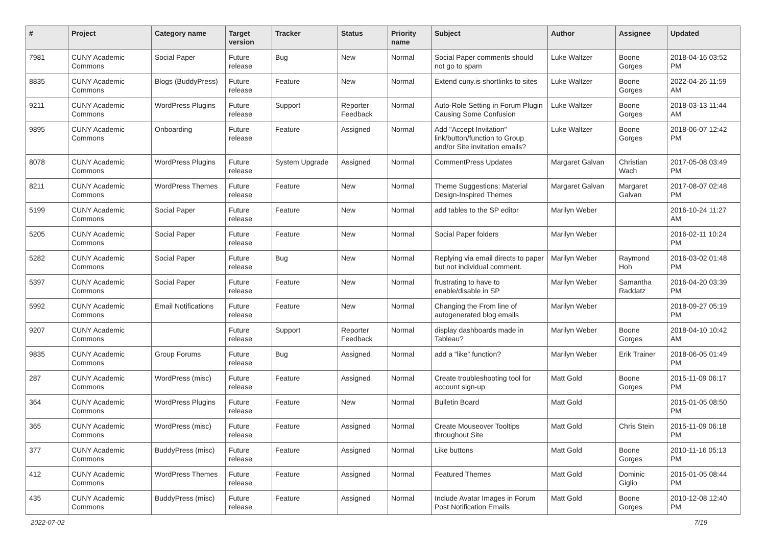| # | Project | Category name | Target version | Tracker | Status | Priority name | Subject | Author | Assignee | Updated |
| --- | --- | --- | --- | --- | --- | --- | --- | --- | --- | --- |
| 7981 | CUNY Academic Commons | Social Paper | Future release | Bug | New | Normal | Social Paper comments should not go to spam | Luke Waltzer | Boone Gorges | 2018-04-16 03:52 PM |
| 8835 | CUNY Academic Commons | Blogs (BuddyPress) | Future release | Feature | New | Normal | Extend cuny.is shortlinks to sites | Luke Waltzer | Boone Gorges | 2022-04-26 11:59 AM |
| 9211 | CUNY Academic Commons | WordPress Plugins | Future release | Support | Reporter Feedback | Normal | Auto-Role Setting in Forum Plugin Causing Some Confusion | Luke Waltzer | Boone Gorges | 2018-03-13 11:44 AM |
| 9895 | CUNY Academic Commons | Onboarding | Future release | Feature | Assigned | Normal | Add "Accept Invitation" link/button/function to Group and/or Site invitation emails? | Luke Waltzer | Boone Gorges | 2018-06-07 12:42 PM |
| 8078 | CUNY Academic Commons | WordPress Plugins | Future release | System Upgrade | Assigned | Normal | CommentPress Updates | Margaret Galvan | Christian Wach | 2017-05-08 03:49 PM |
| 8211 | CUNY Academic Commons | WordPress Themes | Future release | Feature | New | Normal | Theme Suggestions: Material Design-Inspired Themes | Margaret Galvan | Margaret Galvan | 2017-08-07 02:48 PM |
| 5199 | CUNY Academic Commons | Social Paper | Future release | Feature | New | Normal | add tables to the SP editor | Marilyn Weber | | 2016-10-24 11:27 AM |
| 5205 | CUNY Academic Commons | Social Paper | Future release | Feature | New | Normal | Social Paper folders | Marilyn Weber | | 2016-02-11 10:24 PM |
| 5282 | CUNY Academic Commons | Social Paper | Future release | Bug | New | Normal | Replying via email directs to paper but not individual comment. | Marilyn Weber | Raymond Hoh | 2016-03-02 01:48 PM |
| 5397 | CUNY Academic Commons | Social Paper | Future release | Feature | New | Normal | frustrating to have to enable/disable in SP | Marilyn Weber | Samantha Raddatz | 2016-04-20 03:39 PM |
| 5992 | CUNY Academic Commons | Email Notifications | Future release | Feature | New | Normal | Changing the From line of autogenerated blog emails | Marilyn Weber | | 2018-09-27 05:19 PM |
| 9207 | CUNY Academic Commons | | Future release | Support | Reporter Feedback | Normal | display dashboards made in Tableau? | Marilyn Weber | Boone Gorges | 2018-04-10 10:42 AM |
| 9835 | CUNY Academic Commons | Group Forums | Future release | Bug | Assigned | Normal | add a “like” function? | Marilyn Weber | Erik Trainer | 2018-06-05 01:49 PM |
| 287 | CUNY Academic Commons | WordPress (misc) | Future release | Feature | Assigned | Normal | Create troubleshooting tool for account sign-up | Matt Gold | Boone Gorges | 2015-11-09 06:17 PM |
| 364 | CUNY Academic Commons | WordPress Plugins | Future release | Feature | New | Normal | Bulletin Board | Matt Gold | | 2015-01-05 08:50 PM |
| 365 | CUNY Academic Commons | WordPress (misc) | Future release | Feature | Assigned | Normal | Create Mouseover Tooltips throughout Site | Matt Gold | Chris Stein | 2015-11-09 06:18 PM |
| 377 | CUNY Academic Commons | BuddyPress (misc) | Future release | Feature | Assigned | Normal | Like buttons | Matt Gold | Boone Gorges | 2010-11-16 05:13 PM |
| 412 | CUNY Academic Commons | WordPress Themes | Future release | Feature | Assigned | Normal | Featured Themes | Matt Gold | Dominic Giglio | 2015-01-05 08:44 PM |
| 435 | CUNY Academic Commons | BuddyPress (misc) | Future release | Feature | Assigned | Normal | Include Avatar Images in Forum Post Notification Emails | Matt Gold | Boone Gorges | 2010-12-08 12:40 PM |
2022-07-02 7/19